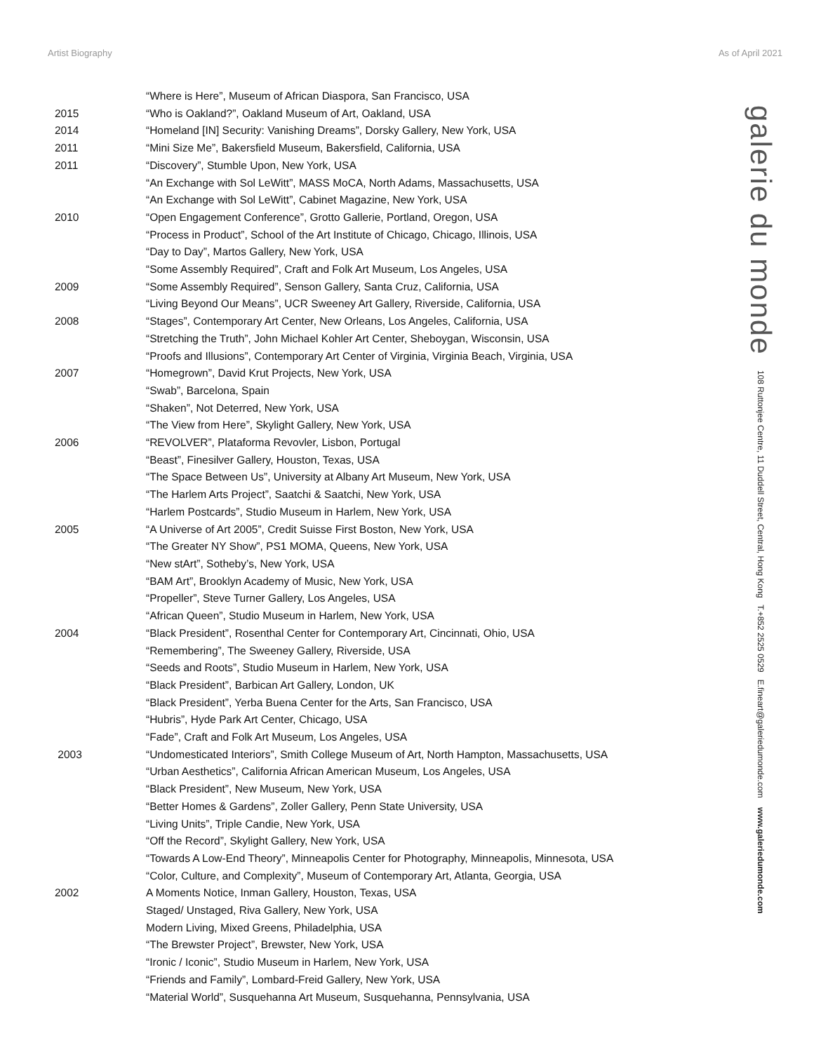Artist Biography As of April 2021
| | “Where is Here”, Museum of African Diaspora, San Francisco, USA |
| 2015 | “Who is Oakland?”, Oakland Museum of Art, Oakland, USA |
| 2014 | “Homeland [IN] Security: Vanishing Dreams”, Dorsky Gallery, New York, USA |
| 2011 | “Mini Size Me”, Bakersfield Museum, Bakersfield, California, USA |
| 2011 | “Discovery”, Stumble Upon, New York, USA |
| | “An Exchange with Sol LeWitt”, MASS MoCA, North Adams, Massachusetts, USA |
| | “An Exchange with Sol LeWitt”, Cabinet Magazine, New York, USA |
| 2010 | “Open Engagement Conference”, Grotto Gallerie, Portland, Oregon, USA |
| | “Process in Product”, School of the Art Institute of Chicago, Chicago, Illinois, USA |
| | “Day to Day”, Martos Gallery, New York, USA |
| | “Some Assembly Required”, Craft and Folk Art Museum, Los Angeles, USA |
| 2009 | “Some Assembly Required”, Senson Gallery, Santa Cruz, California, USA |
| | “Living Beyond Our Means”, UCR Sweeney Art Gallery, Riverside, California, USA |
| 2008 | “Stages”, Contemporary Art Center, New Orleans, Los Angeles, California, USA |
| | “Stretching the Truth”, John Michael Kohler Art Center, Sheboygan, Wisconsin, USA |
| | “Proofs and Illusions”, Contemporary Art Center of Virginia, Virginia Beach, Virginia, USA |
| 2007 | “Homegrown”, David Krut Projects, New York, USA |
| | “Swab”, Barcelona, Spain |
| | “Shaken”, Not Deterred, New York, USA |
| | “The View from Here”, Skylight Gallery, New York, USA |
| 2006 | “REVOLVER”, Plataforma Revovler, Lisbon, Portugal |
| | “Beast”, Finesilver Gallery, Houston, Texas, USA |
| | “The Space Between Us”, University at Albany Art Museum, New York, USA |
| | “The Harlem Arts Project”, Saatchi & Saatchi, New York, USA |
| | “Harlem Postcards”, Studio Museum in Harlem, New York, USA |
| 2005 | “A Universe of Art 2005”, Credit Suisse First Boston, New York, USA |
| | “The Greater NY Show”, PS1 MOMA, Queens, New York, USA |
| | “New stArt”, Sotheby’s, New York, USA |
| | “BAM Art”, Brooklyn Academy of Music, New York, USA |
| | “Propeller”, Steve Turner Gallery, Los Angeles, USA |
| | “African Queen”, Studio Museum in Harlem, New York, USA |
| 2004 | “Black President”, Rosenthal Center for Contemporary Art, Cincinnati, Ohio, USA |
| | “Remembering”, The Sweeney Gallery, Riverside, USA |
| | “Seeds and Roots”, Studio Museum in Harlem, New York, USA |
| | “Black President”, Barbican Art Gallery, London, UK |
| | “Black President”, Yerba Buena Center for the Arts, San Francisco, USA |
| | “Hubris”, Hyde Park Art Center, Chicago, USA |
| | “Fade”, Craft and Folk Art Museum, Los Angeles, USA |
| 2003 | “Undomesticated Interiors”, Smith College Museum of Art, North Hampton, Massachusetts, USA |
| | “Urban Aesthetics”, California African American Museum, Los Angeles, USA |
| | “Black President”, New Museum, New York, USA |
| | “Better Homes & Gardens”, Zoller Gallery, Penn State University, USA |
| | “Living Units”, Triple Candie, New York, USA |
| | “Off the Record”, Skylight Gallery, New York, USA |
| | “Towards A Low-End Theory”, Minneapolis Center for Photography, Minneapolis, Minnesota, USA |
| | “Color, Culture, and Complexity”, Museum of Contemporary Art, Atlanta, Georgia, USA |
| 2002 | A Moments Notice, Inman Gallery, Houston, Texas, USA |
| | Staged/ Unstaged, Riva Gallery, New York, USA |
| | Modern Living, Mixed Greens, Philadelphia, USA |
| | “The Brewster Project”, Brewster, New York, USA |
| | “Ironic / Iconic”, Studio Museum in Harlem, New York, USA |
| | “Friends and Family”, Lombard-Freid Gallery, New York, USA |
| | “Material World”, Susquehanna Art Museum, Susquehanna, Pennsylvania, USA |
galerie du monde 108 Ruttonjee Centre, 11 Duddell Street, Central, Hong Kong T.+852 2525 0529 E.fineart@galeriedumonde.com www.galeriedumonde.com